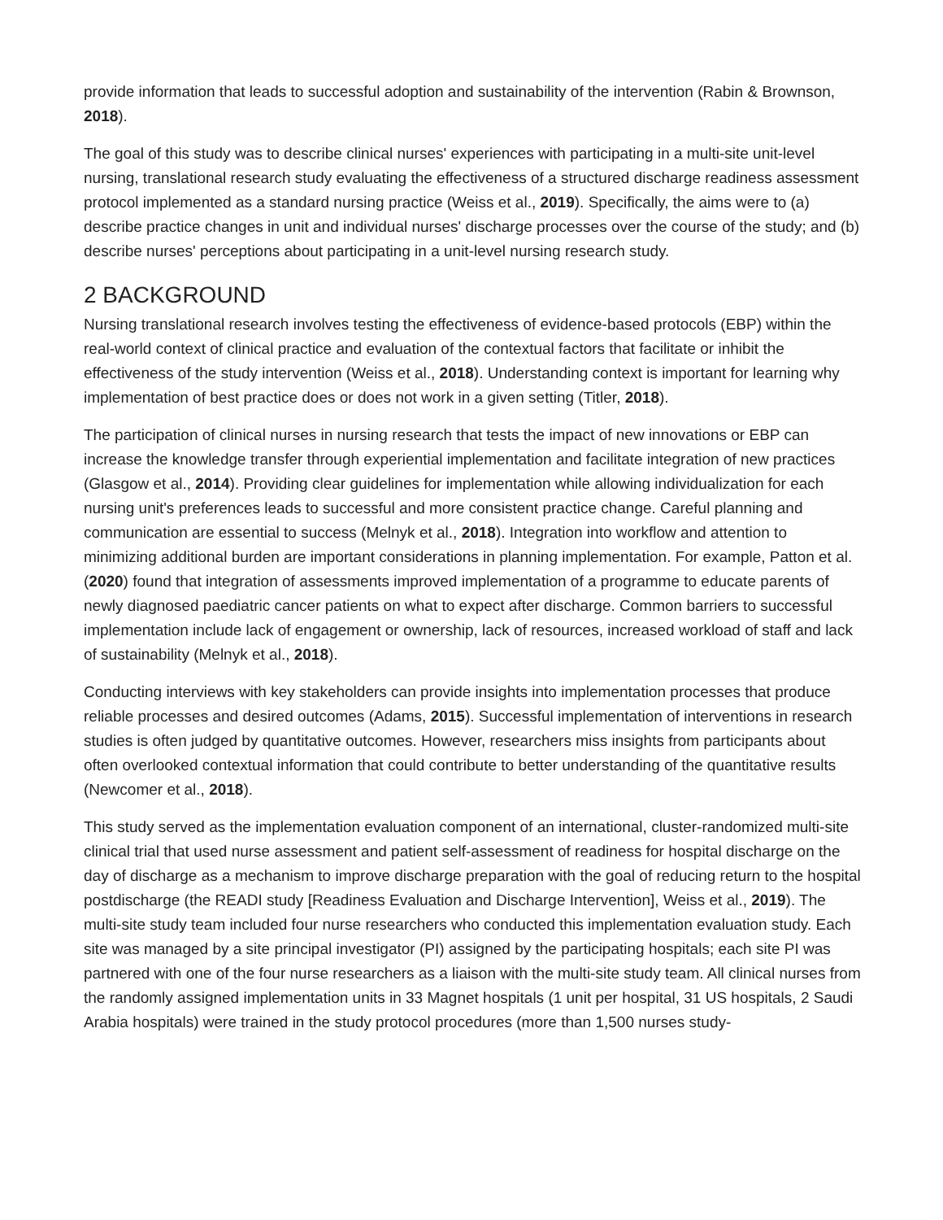provide information that leads to successful adoption and sustainability of the intervention (Rabin & Brownson, 2018).
The goal of this study was to describe clinical nurses' experiences with participating in a multi-site unit-level nursing, translational research study evaluating the effectiveness of a structured discharge readiness assessment protocol implemented as a standard nursing practice (Weiss et al., 2019). Specifically, the aims were to (a) describe practice changes in unit and individual nurses' discharge processes over the course of the study; and (b) describe nurses' perceptions about participating in a unit-level nursing research study.
2 BACKGROUND
Nursing translational research involves testing the effectiveness of evidence-based protocols (EBP) within the real-world context of clinical practice and evaluation of the contextual factors that facilitate or inhibit the effectiveness of the study intervention (Weiss et al., 2018). Understanding context is important for learning why implementation of best practice does or does not work in a given setting (Titler, 2018).
The participation of clinical nurses in nursing research that tests the impact of new innovations or EBP can increase the knowledge transfer through experiential implementation and facilitate integration of new practices (Glasgow et al., 2014). Providing clear guidelines for implementation while allowing individualization for each nursing unit's preferences leads to successful and more consistent practice change. Careful planning and communication are essential to success (Melnyk et al., 2018). Integration into workflow and attention to minimizing additional burden are important considerations in planning implementation. For example, Patton et al. (2020) found that integration of assessments improved implementation of a programme to educate parents of newly diagnosed paediatric cancer patients on what to expect after discharge. Common barriers to successful implementation include lack of engagement or ownership, lack of resources, increased workload of staff and lack of sustainability (Melnyk et al., 2018).
Conducting interviews with key stakeholders can provide insights into implementation processes that produce reliable processes and desired outcomes (Adams, 2015). Successful implementation of interventions in research studies is often judged by quantitative outcomes. However, researchers miss insights from participants about often overlooked contextual information that could contribute to better understanding of the quantitative results (Newcomer et al., 2018).
This study served as the implementation evaluation component of an international, cluster-randomized multi-site clinical trial that used nurse assessment and patient self-assessment of readiness for hospital discharge on the day of discharge as a mechanism to improve discharge preparation with the goal of reducing return to the hospital postdischarge (the READI study [Readiness Evaluation and Discharge Intervention], Weiss et al., 2019). The multi-site study team included four nurse researchers who conducted this implementation evaluation study. Each site was managed by a site principal investigator (PI) assigned by the participating hospitals; each site PI was partnered with one of the four nurse researchers as a liaison with the multi-site study team. All clinical nurses from the randomly assigned implementation units in 33 Magnet hospitals (1 unit per hospital, 31 US hospitals, 2 Saudi Arabia hospitals) were trained in the study protocol procedures (more than 1,500 nurses study-